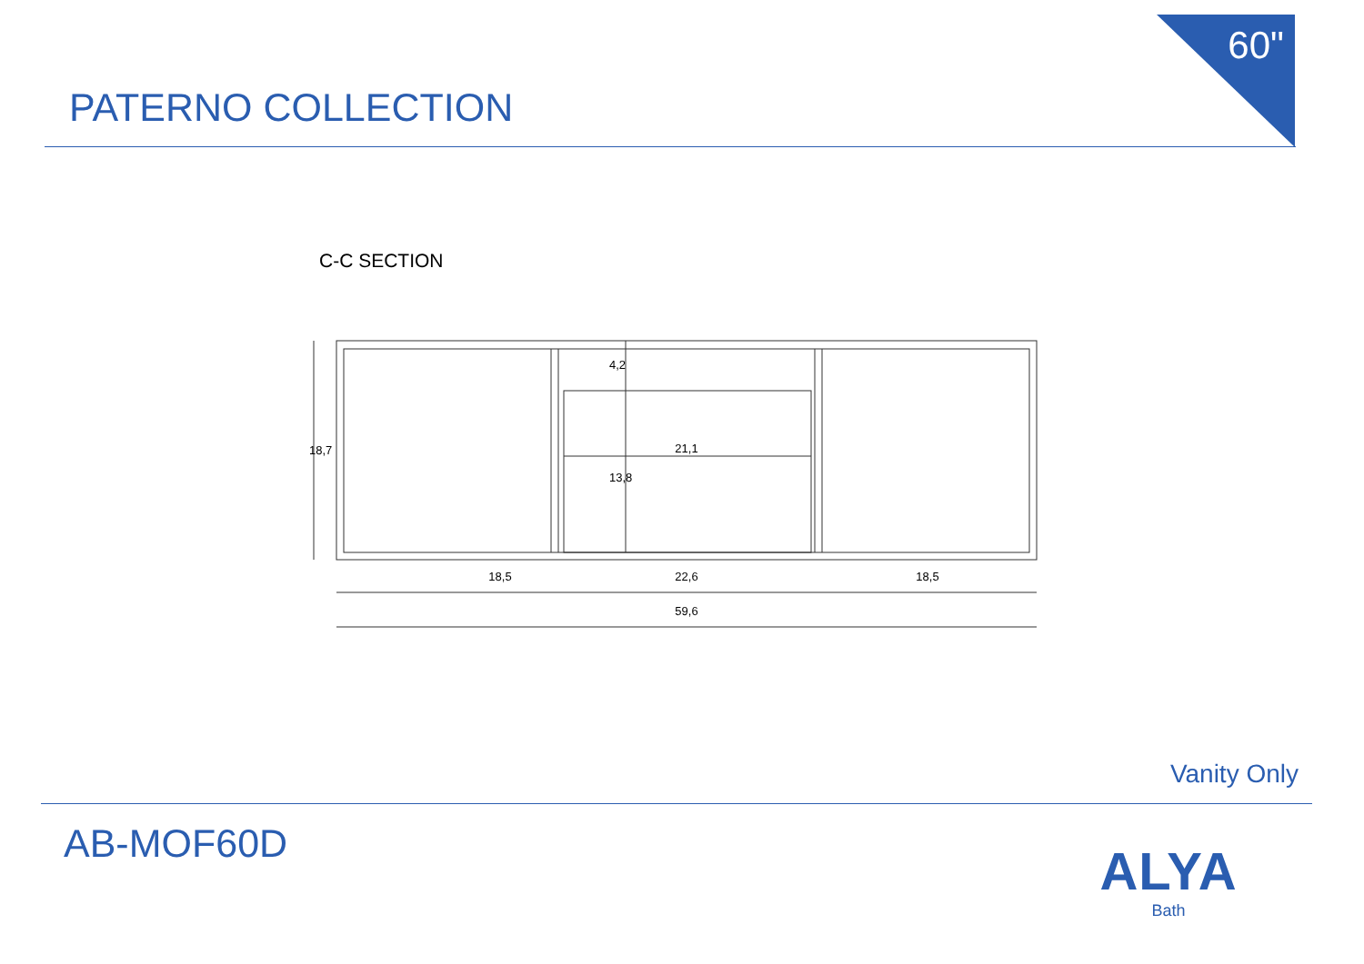60"
PATERNO COLLECTION
C-C SECTION
18,5
22,6
18,5
59,6
21,1
18,7
4,2
13,8
Vanity Only
AB-MOF60D ALYA
Bath